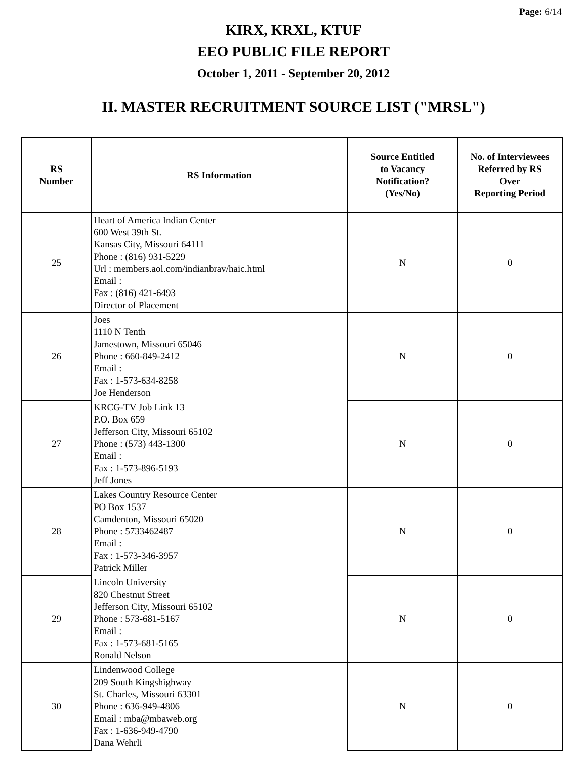Page: 6/14
KIRX, KRXL, KTUF
EEO PUBLIC FILE REPORT
October 1, 2011 - September 20, 2012
II. MASTER RECRUITMENT SOURCE LIST ("MRSL")
| RS Number | RS Information | Source Entitled to Vacancy Notification? (Yes/No) | No. of Interviewees Referred by RS Over Reporting Period |
| --- | --- | --- | --- |
| 25 | Heart of America Indian Center 600 West 39th St. Kansas City, Missouri 64111 Phone : (816) 931-5229 Url : members.aol.com/indianbrav/haic.html Email : Fax : (816) 421-6493 Director of Placement | N | 0 |
| 26 | Joes 1110 N Tenth Jamestown, Missouri 65046 Phone : 660-849-2412 Email : Fax : 1-573-634-8258 Joe Henderson | N | 0 |
| 27 | KRCG-TV Job Link 13 P.O. Box 659 Jefferson City, Missouri 65102 Phone : (573) 443-1300 Email : Fax : 1-573-896-5193 Jeff Jones | N | 0 |
| 28 | Lakes Country Resource Center PO Box 1537 Camdenton, Missouri 65020 Phone : 5733462487 Email : Fax : 1-573-346-3957 Patrick Miller | N | 0 |
| 29 | Lincoln University 820 Chestnut Street Jefferson City, Missouri 65102 Phone : 573-681-5167 Email : Fax : 1-573-681-5165 Ronald Nelson | N | 0 |
| 30 | Lindenwood College 209 South Kingshighway St. Charles, Missouri 63301 Phone : 636-949-4806 Email : mba@mbaweb.org Fax : 1-636-949-4790 Dana Wehrli | N | 0 |